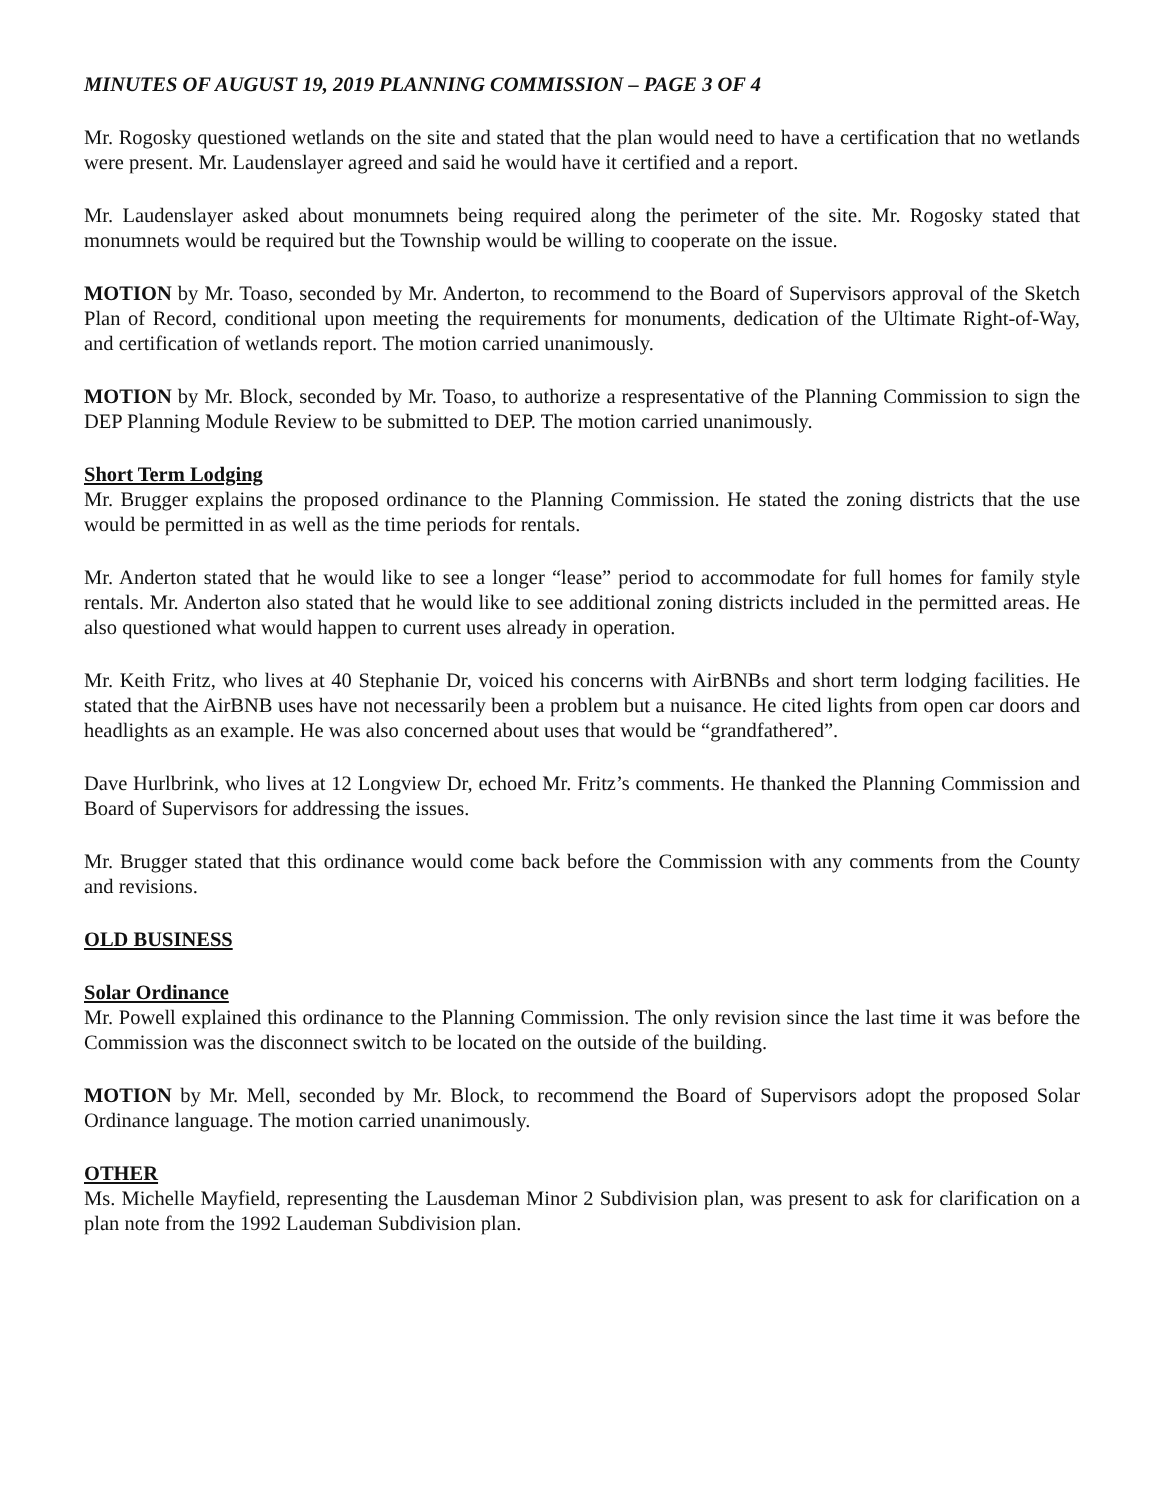MINUTES OF AUGUST 19, 2019 PLANNING COMMISSION – PAGE 3 OF 4
Mr. Rogosky questioned wetlands on the site and stated that the plan would need to have a certification that no wetlands were present. Mr. Laudenslayer agreed and said he would have it certified and a report.
Mr. Laudenslayer asked about monumnets being required along the perimeter of the site. Mr. Rogosky stated that monumnets would be required but the Township would be willing to cooperate on the issue.
MOTION by Mr. Toaso, seconded by Mr. Anderton, to recommend to the Board of Supervisors approval of the Sketch Plan of Record, conditional upon meeting the requirements for monuments, dedication of the Ultimate Right-of-Way, and certification of wetlands report. The motion carried unanimously.
MOTION by Mr. Block, seconded by Mr. Toaso, to authorize a respresentative of the Planning Commission to sign the DEP Planning Module Review to be submitted to DEP. The motion carried unanimously.
Short Term Lodging
Mr. Brugger explains the proposed ordinance to the Planning Commission. He stated the zoning districts that the use would be permitted in as well as the time periods for rentals.
Mr. Anderton stated that he would like to see a longer “lease” period to accommodate for full homes for family style rentals. Mr. Anderton also stated that he would like to see additional zoning districts included in the permitted areas. He also questioned what would happen to current uses already in operation.
Mr. Keith Fritz, who lives at 40 Stephanie Dr, voiced his concerns with AirBNBs and short term lodging facilities. He stated that the AirBNB uses have not necessarily been a problem but a nuisance. He cited lights from open car doors and headlights as an example. He was also concerned about uses that would be “grandfathered”.
Dave Hurlbrink, who lives at 12 Longview Dr, echoed Mr. Fritz’s comments. He thanked the Planning Commission and Board of Supervisors for addressing the issues.
Mr. Brugger stated that this ordinance would come back before the Commission with any comments from the County and revisions.
OLD BUSINESS
Solar Ordinance
Mr. Powell explained this ordinance to the Planning Commission. The only revision since the last time it was before the Commission was the disconnect switch to be located on the outside of the building.
MOTION by Mr. Mell, seconded by Mr. Block, to recommend the Board of Supervisors adopt the proposed Solar Ordinance language. The motion carried unanimously.
OTHER
Ms. Michelle Mayfield, representing the Lausdeman Minor 2 Subdivision plan, was present to ask for clarification on a plan note from the 1992 Laudeman Subdivision plan.